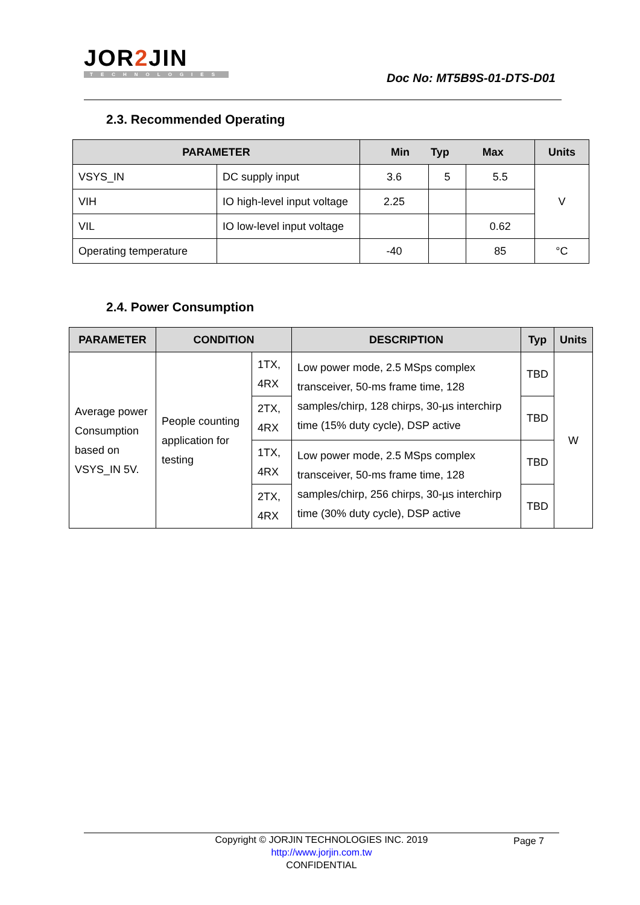JOR2 JIN
TECHNOLOGIES
Doc No: MT5B9S-01-DTS-D01
2.3. Recommended Operating
| PARAMETER | | Min Typ Max | | | Units |
| --- | --- | --- | --- | --- | --- |
| VSYS_IN | DC supply input | 3.6 | 5 | 5.5 | V |
| VIH | IO high-level input voltage | 2.25 | | | |
| VIL | IO low-level input voltage | | | 0.62 | |
| Operating temperature | | -40 | | 85 | °C |
2.4. Power Consumption
| PARAMETER | CONDITION | | DESCRIPTION | Typ | Units |
| --- | --- | --- | --- | --- | --- |
| Average power Consumption based on VSYS_IN 5V. | People counting application for testing | 1TX, 4RX | Low power mode, 2.5 MSps complex transceiver, 50-ms frame time, 128 samples/chirp, 128 chirps, 30-µs interchirp time (15% duty cycle), DSP active | TBD | W |
| | | 2TX, 4RX | | TBD | |
| | | 1TX, 4RX | Low power mode, 2.5 MSps complex transceiver, 50-ms frame time, 128 samples/chirp, 256 chirps, 30-µs interchirp time (30% duty cycle), DSP active | TBD | |
| | | 2TX, 4RX | | TBD | |
Copyright © JORJIN TECHNOLOGIES INC. 2019 Page 7
http://www.jorjin.com.tw
CONFIDENTIAL